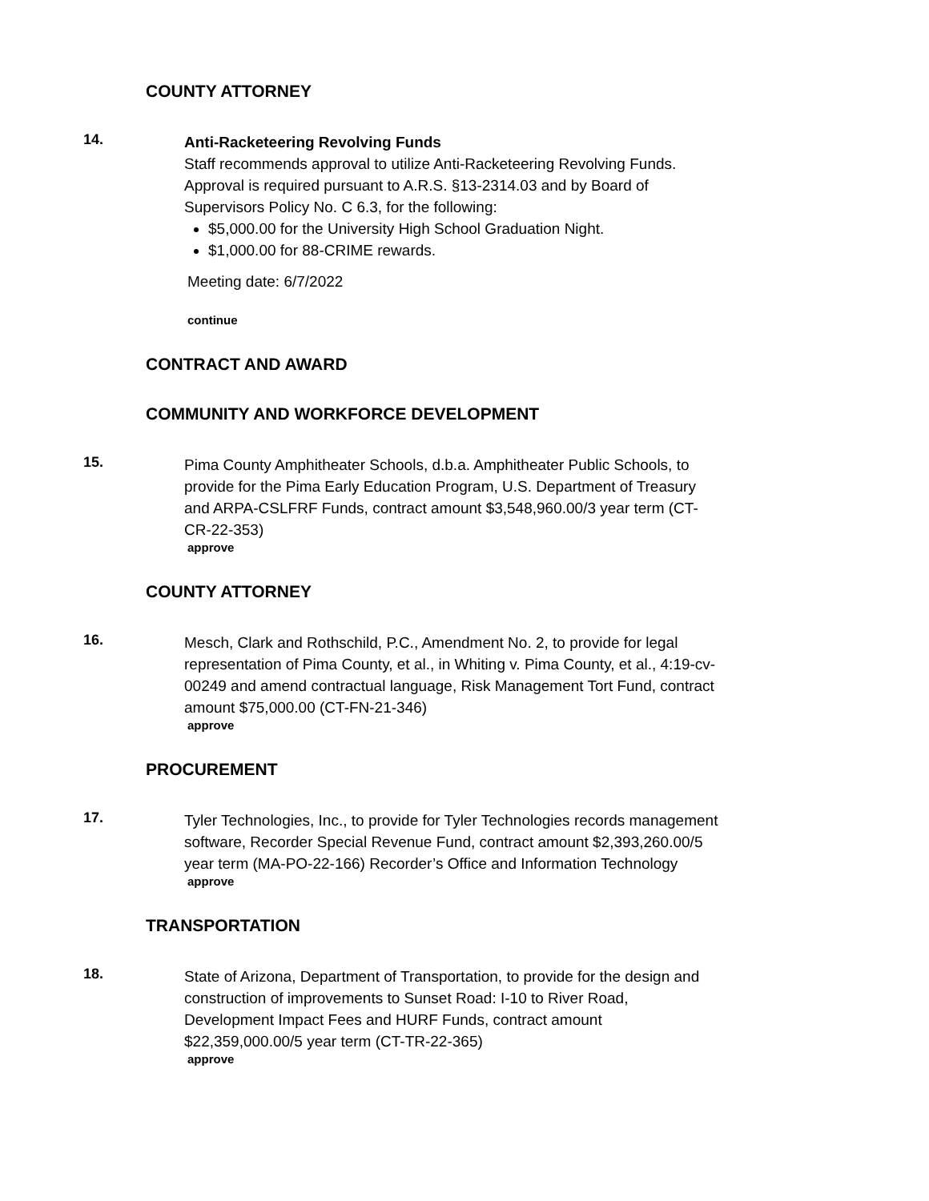COUNTY ATTORNEY
14.
Anti-Racketeering Revolving Funds
Staff recommends approval to utilize Anti-Racketeering Revolving Funds. Approval is required pursuant to A.R.S. §13-2314.03 and by Board of Supervisors Policy No. C 6.3, for the following:
$5,000.00 for the University High School Graduation Night.
$1,000.00 for 88-CRIME rewards.
Meeting date: 6/7/2022
continue
CONTRACT AND AWARD
COMMUNITY AND WORKFORCE DEVELOPMENT
15.
Pima County Amphitheater Schools, d.b.a. Amphitheater Public Schools, to provide for the Pima Early Education Program, U.S. Department of Treasury and ARPA-CSLFRF Funds, contract amount $3,548,960.00/3 year term (CT-CR-22-353)
approve
COUNTY ATTORNEY
16.
Mesch, Clark and Rothschild, P.C., Amendment No. 2, to provide for legal representation of Pima County, et al., in Whiting v. Pima County, et al., 4:19-cv-00249 and amend contractual language, Risk Management Tort Fund, contract amount $75,000.00 (CT-FN-21-346)
approve
PROCUREMENT
17.
Tyler Technologies, Inc., to provide for Tyler Technologies records management software, Recorder Special Revenue Fund, contract amount $2,393,260.00/5 year term (MA-PO-22-166) Recorder’s Office and Information Technology
approve
TRANSPORTATION
18.
State of Arizona, Department of Transportation, to provide for the design and construction of improvements to Sunset Road: I-10 to River Road, Development Impact Fees and HURF Funds, contract amount $22,359,000.00/5 year term (CT-TR-22-365)
approve